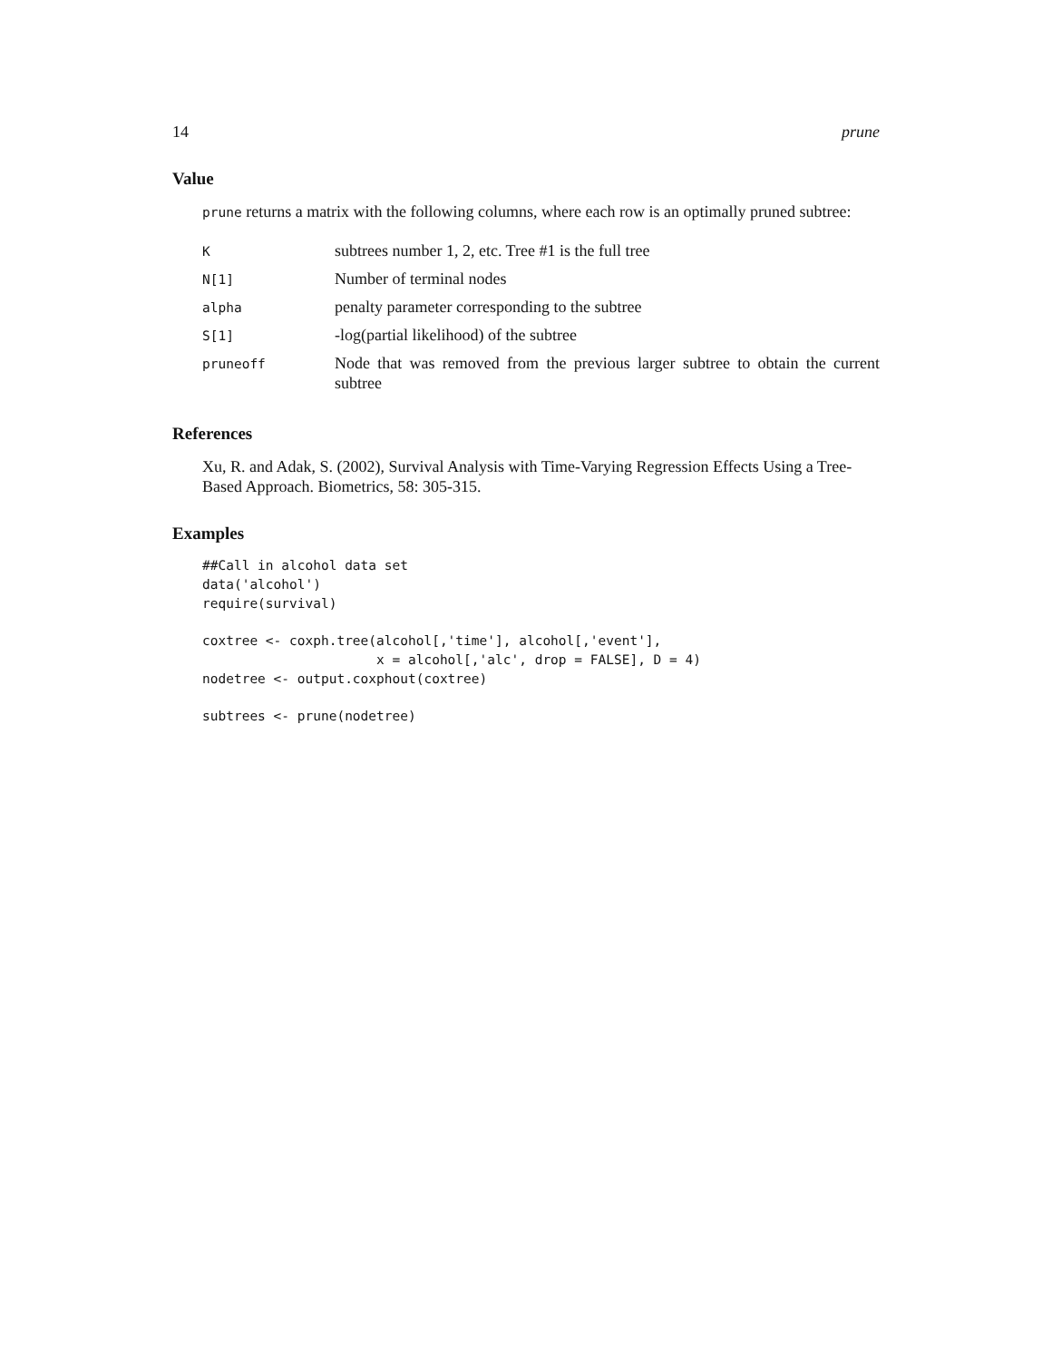14 prune
Value
prune returns a matrix with the following columns, where each row is an optimally pruned subtree:
| K | subtrees number 1, 2, etc. Tree #1 is the full tree |
| N[1] | Number of terminal nodes |
| alpha | penalty parameter corresponding to the subtree |
| S[1] | -log(partial likelihood) of the subtree |
| pruneoff | Node that was removed from the previous larger subtree to obtain the current subtree |
References
Xu, R. and Adak, S. (2002), Survival Analysis with Time-Varying Regression Effects Using a Tree-Based Approach. Biometrics, 58: 305-315.
Examples
##Call in alcohol data set
data('alcohol')
require(survival)

coxtree <- coxph.tree(alcohol[,'time'], alcohol[,'event'],
                      x = alcohol[,'alc', drop = FALSE], D = 4)
nodetree <- output.coxphout(coxtree)

subtrees <- prune(nodetree)